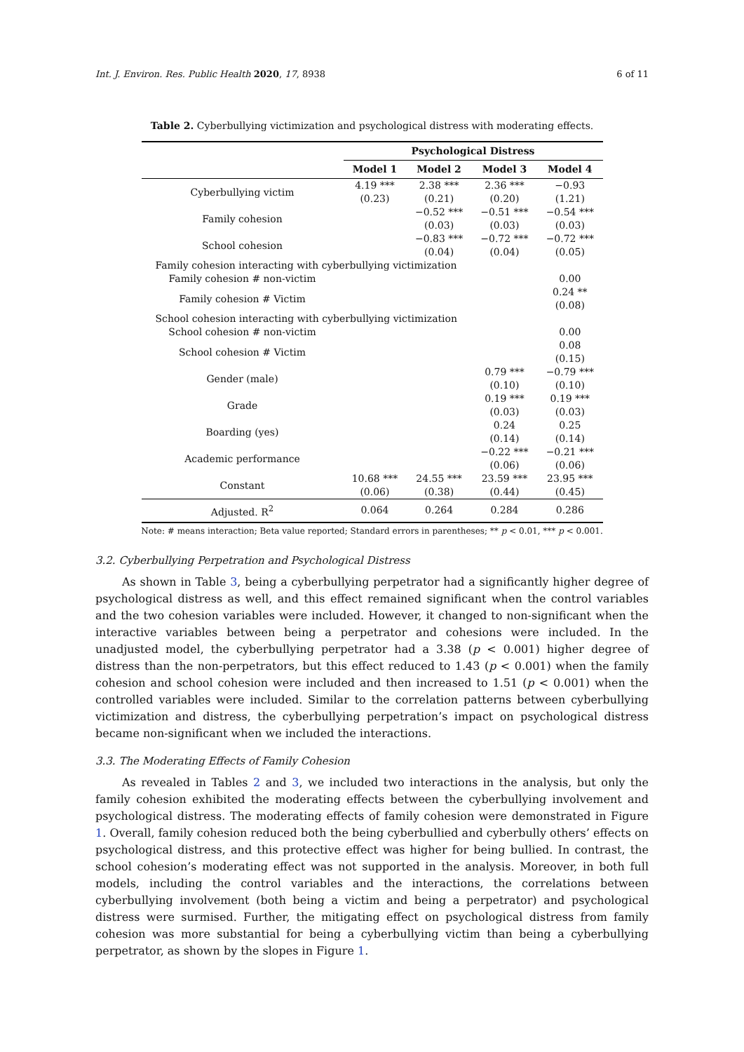Int. J. Environ. Res. Public Health 2020, 17, 8938 6 of 11
Table 2. Cyberbullying victimization and psychological distress with moderating effects.
| | Psychological Distress | | | |
| --- | --- | --- | --- | --- |
| | Model 1 | Model 2 | Model 3 | Model 4 |
| Cyberbullying victim | 4.19 *** | 2.38 *** | 2.36 *** | −0.93 |
| | (0.23) | (0.21) | (0.20) | (1.21) |
| Family cohesion | | −0.52 *** | −0.51 *** | −0.54 *** |
| | | (0.03) | (0.03) | (0.03) |
| School cohesion | | −0.83 *** | −0.72 *** | −0.72 *** |
| | | (0.04) | (0.04) | (0.05) |
| Family cohesion interacting with cyberbullying victimization | | | | |
| Family cohesion # non-victim | | | | 0.00 |
| Family cohesion # Victim | | | | 0.24 ** |
| | | | | (0.08) |
| School cohesion interacting with cyberbullying victimization | | | | |
| School cohesion # non-victim | | | | 0.00 |
| School cohesion # Victim | | | | 0.08 |
| | | | | (0.15) |
| Gender (male) | | | 0.79 *** | −0.79 *** |
| | | | (0.10) | (0.10) |
| Grade | | | 0.19 *** | 0.19 *** |
| | | | (0.03) | (0.03) |
| Boarding (yes) | | | 0.24 | 0.25 |
| | | | (0.14) | (0.14) |
| Academic performance | | | −0.22 *** | −0.21 *** |
| | | | (0.06) | (0.06) |
| Constant | 10.68 *** | 24.55 *** | 23.59 *** | 23.95 *** |
| | (0.06) | (0.38) | (0.44) | (0.45) |
| Adjusted. R<sup>2</sup> | 0.064 | 0.264 | 0.284 | 0.286 |
Note: # means interaction; Beta value reported; Standard errors in parentheses; ** p < 0.01, *** p < 0.001.
3.2. Cyberbullying Perpetration and Psychological Distress
As shown in Table 3, being a cyberbullying perpetrator had a significantly higher degree of psychological distress as well, and this effect remained significant when the control variables and the two cohesion variables were included. However, it changed to non-significant when the interactive variables between being a perpetrator and cohesions were included. In the unadjusted model, the cyberbullying perpetrator had a 3.38 (p < 0.001) higher degree of distress than the non-perpetrators, but this effect reduced to 1.43 (p < 0.001) when the family cohesion and school cohesion were included and then increased to 1.51 (p < 0.001) when the controlled variables were included. Similar to the correlation patterns between cyberbullying victimization and distress, the cyberbullying perpetration’s impact on psychological distress became non-significant when we included the interactions.
3.3. The Moderating Effects of Family Cohesion
As revealed in Tables 2 and 3, we included two interactions in the analysis, but only the family cohesion exhibited the moderating effects between the cyberbullying involvement and psychological distress. The moderating effects of family cohesion were demonstrated in Figure 1. Overall, family cohesion reduced both the being cyberbullied and cyberbully others’ effects on psychological distress, and this protective effect was higher for being bullied. In contrast, the school cohesion’s moderating effect was not supported in the analysis. Moreover, in both full models, including the control variables and the interactions, the correlations between cyberbullying involvement (both being a victim and being a perpetrator) and psychological distress were surmised. Further, the mitigating effect on psychological distress from family cohesion was more substantial for being a cyberbullying victim than being a cyberbullying perpetrator, as shown by the slopes in Figure 1.